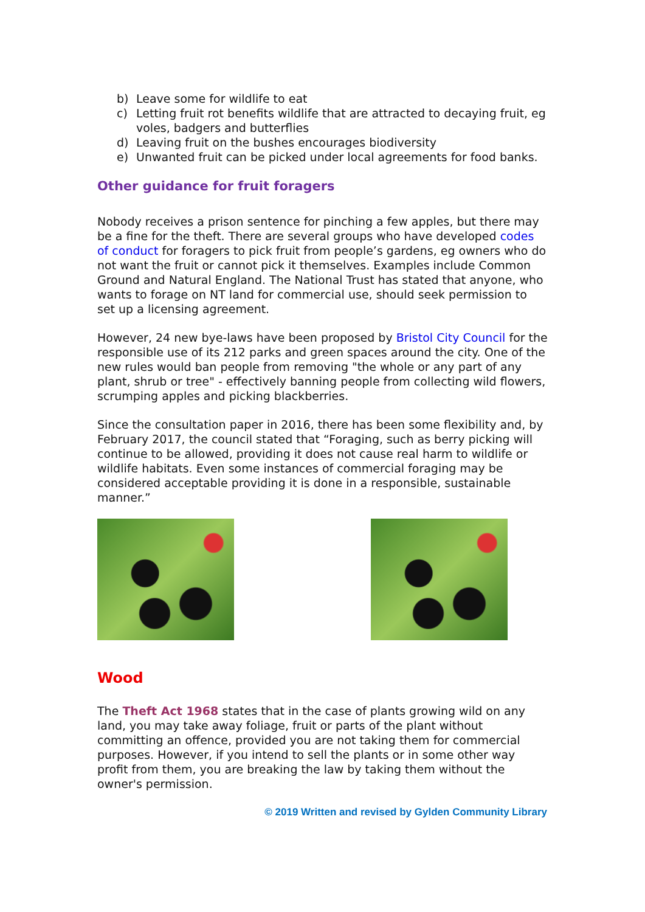b) Leave some for wildlife to eat
c) Letting fruit rot benefits wildlife that are attracted to decaying fruit, eg voles, badgers and butterflies
d) Leaving fruit on the bushes encourages biodiversity
e) Unwanted fruit can be picked under local agreements for food banks.
Other guidance for fruit foragers
Nobody receives a prison sentence for pinching a few apples, but there may be a fine for the theft. There are several groups who have developed codes of conduct for foragers to pick fruit from people’s gardens, eg owners who do not want the fruit or cannot pick it themselves. Examples include Common Ground and Natural England. The National Trust has stated that anyone, who wants to forage on NT land for commercial use, should seek permission to set up a licensing agreement.
However, 24 new bye-laws have been proposed by Bristol City Council for the responsible use of its 212 parks and green spaces around the city. One of the new rules would ban people from removing "the whole or any part of any plant, shrub or tree" - effectively banning people from collecting wild flowers, scrumping apples and picking blackberries.
Since the consultation paper in 2016, there has been some flexibility and, by February 2017, the council stated that “Foraging, such as berry picking will continue to be allowed, providing it does not cause real harm to wildlife or wildlife habitats. Even some instances of commercial foraging may be considered acceptable providing it is done in a responsible, sustainable manner.”
Wood
The Theft Act 1968 states that in the case of plants growing wild on any land, you may take away foliage, fruit or parts of the plant without committing an offence, provided you are not taking them for commercial purposes. However, if you intend to sell the plants or in some other way profit from them, you are breaking the law by taking them without the owner's permission.
© 2019 Written and revised by Gylden Community Library